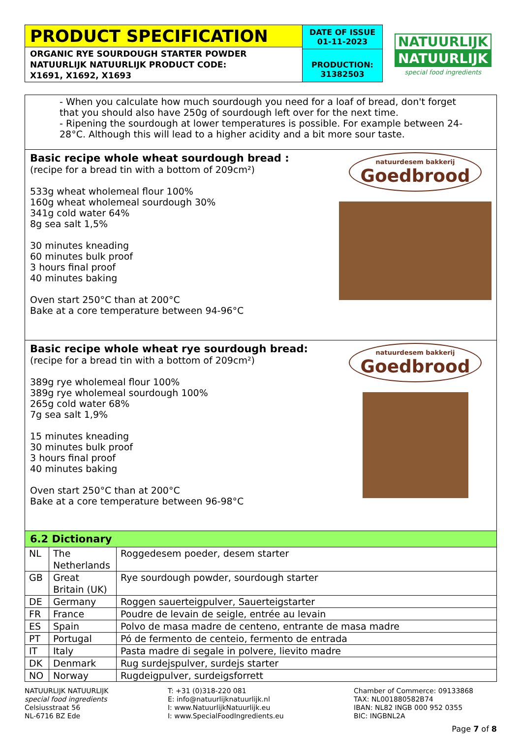PRODUCT SPECIFICATION
ORGANIC RYE SOURDOUGH STARTER POWDER
NATUURLIJK NATUURLIJK PRODUCT CODE:
X1691, X1692, X1693
DATE OF ISSUE
01-11-2023
PRODUCTION:
31382503
NATUURLIJK
NATUURLIJK
special food ingredients
- When you calculate how much sourdough you need for a loaf of bread, don't forget that you should also have 250g of sourdough left over for the next time.
- Ripening the sourdough at lower temperatures is possible. For example between 24-28°C. Although this will lead to a higher acidity and a bit more sour taste.
Basic recipe whole wheat sourdough bread :
(recipe for a bread tin with a bottom of 209cm²)
533g wheat wholemeal flour 100%
160g wheat wholemeal sourdough 30%
341g cold water 64%
8g sea salt 1,5%
30 minutes kneading
60 minutes bulk proof
3 hours final proof
40 minutes baking
Oven start 250°C than at 200°C
Bake at a core temperature between 94-96°C
natuurdesem bakkerij
Goedbrood
Basic recipe whole wheat rye sourdough bread:
(recipe for a bread tin with a bottom of 209cm²)
389g rye wholemeal flour 100%
389g rye wholemeal sourdough 100%
265g cold water 68%
7g sea salt 1,9%
15 minutes kneading
30 minutes bulk proof
3 hours final proof
40 minutes baking
Oven start 250°C than at 200°C
Bake at a core temperature between 96-98°C
natuurdesem bakkerij
Goedbrood
6.2 Dictionary
| NL | The Netherlands | Roggedesem poeder, desem starter |
| GB | Great Britain (UK) | Rye sourdough powder, sourdough starter |
| DE | Germany | Roggen sauerteigpulver, Sauerteigstarter |
| FR | France | Poudre de levain de seigle, entrée au levain |
| ES | Spain | Polvo de masa madre de centeno, entrante de masa madre |
| PT | Portugal | Pó de fermento de centeio, fermento de entrada |
| IT | Italy | Pasta madre di segale in polvere, lievito madre |
| DK | Denmark | Rug surdejspulver, surdejs starter |
| NO | Norway | Rugdeigpulver, surdeigsforrett |
NATUURLIJK NATUURLIJK
special food ingredients
Celsiusstraat 56
NL-6716 BZ Ede
T: +31 (0)318-220 081
E: info@natuurlijknatuurlijk.nl
I: www.NatuurlijkNatuurlijk.eu
I: www.SpecialFoodIngredients.eu
Chamber of Commerce: 09133868
TAX: NL001880582B74
IBAN: NL82 INGB 000 952 0355
BIC: INGBNL2A
Page 7 of 8